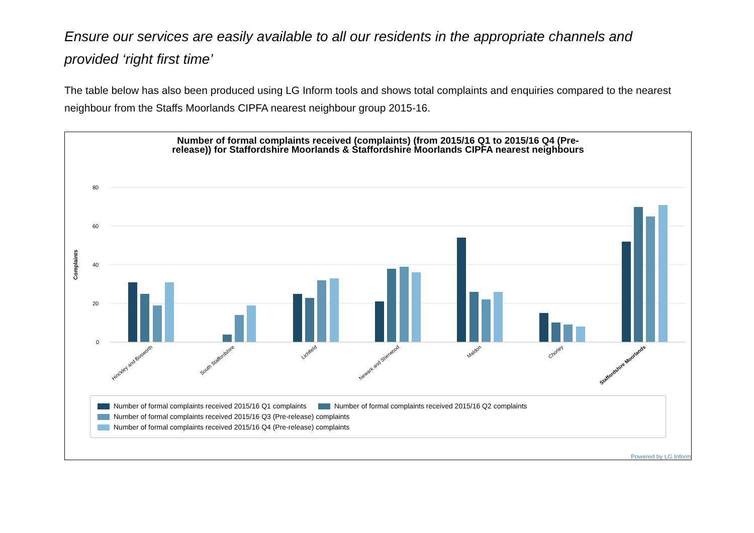Ensure our services are easily available to all our residents in the appropriate channels and provided ‘right first time’
The table below has also been produced using LG Inform tools and shows total complaints and enquiries compared to the nearest neighbour from the Staffs Moorlands CIPFA nearest neighbour group 2015-16.
Number of formal complaints received (complaints) (from 2015/16 Q1 to 2015/16 Q4 (Pre-
release)) for Staffordshire Moorlands & Staffordshire Moorlands CIPFA nearest neighbours
80
60
40
20
0
Complaints
Hinckley and Bosworth
South Staffordshire
Lichfield
Newark and Sherwood
Maldon
Chorley
Staffordshire Moorlands
Number of formal complaints received 2015/16 Q1 complaints Number of formal complaints received 2015/16 Q2 complaints
Number of formal complaints received 2015/16 Q3 (Pre-release) complaints
Number of formal complaints received 2015/16 Q4 (Pre-release) complaints
Powered by LG Inform